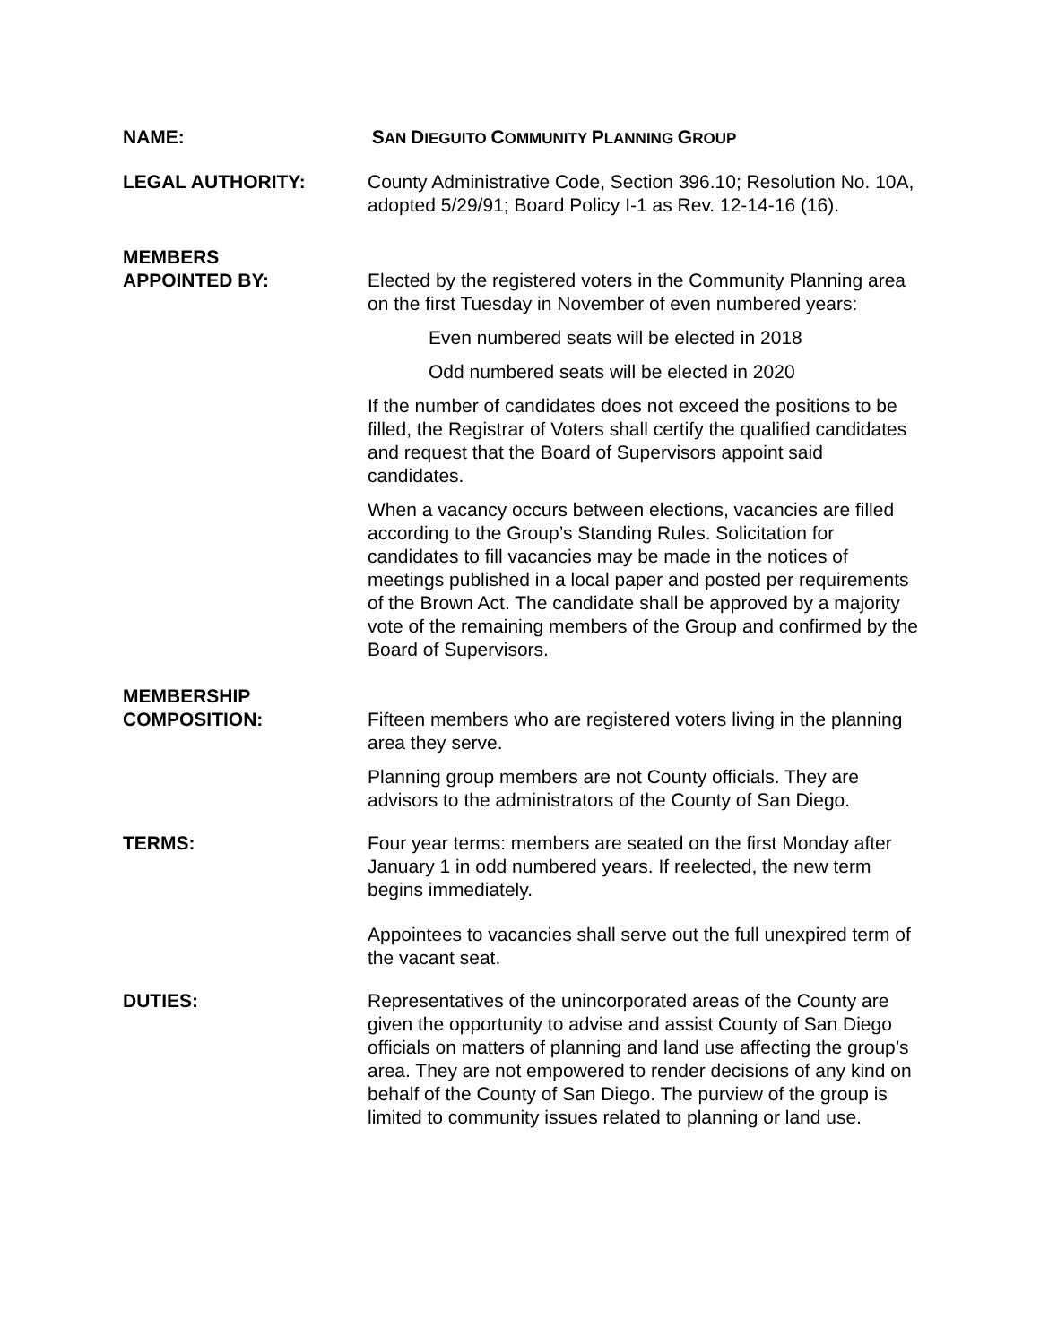NAME: SAN DIEGUITO COMMUNITY PLANNING GROUP
LEGAL AUTHORITY: County Administrative Code, Section 396.10; Resolution No. 10A, adopted 5/29/91; Board Policy I-1 as Rev. 12-14-16 (16).
MEMBERS
APPOINTED BY: Elected by the registered voters in the Community Planning area on the first Tuesday in November of even numbered years:
Even numbered seats will be elected in 2018
Odd numbered seats will be elected in 2020
If the number of candidates does not exceed the positions to be filled, the Registrar of Voters shall certify the qualified candidates and request that the Board of Supervisors appoint said candidates.
When a vacancy occurs between elections, vacancies are filled according to the Group’s Standing Rules. Solicitation for candidates to fill vacancies may be made in the notices of meetings published in a local paper and posted per requirements of the Brown Act. The candidate shall be approved by a majority vote of the remaining members of the Group and confirmed by the Board of Supervisors.
MEMBERSHIP
COMPOSITION: Fifteen members who are registered voters living in the planning area they serve.
Planning group members are not County officials. They are advisors to the administrators of the County of San Diego.
TERMS: Four year terms: members are seated on the first Monday after January 1 in odd numbered years. If reelected, the new term begins immediately.
Appointees to vacancies shall serve out the full unexpired term of the vacant seat.
DUTIES: Representatives of the unincorporated areas of the County are given the opportunity to advise and assist County of San Diego officials on matters of planning and land use affecting the group’s area. They are not empowered to render decisions of any kind on behalf of the County of San Diego. The purview of the group is limited to community issues related to planning or land use.